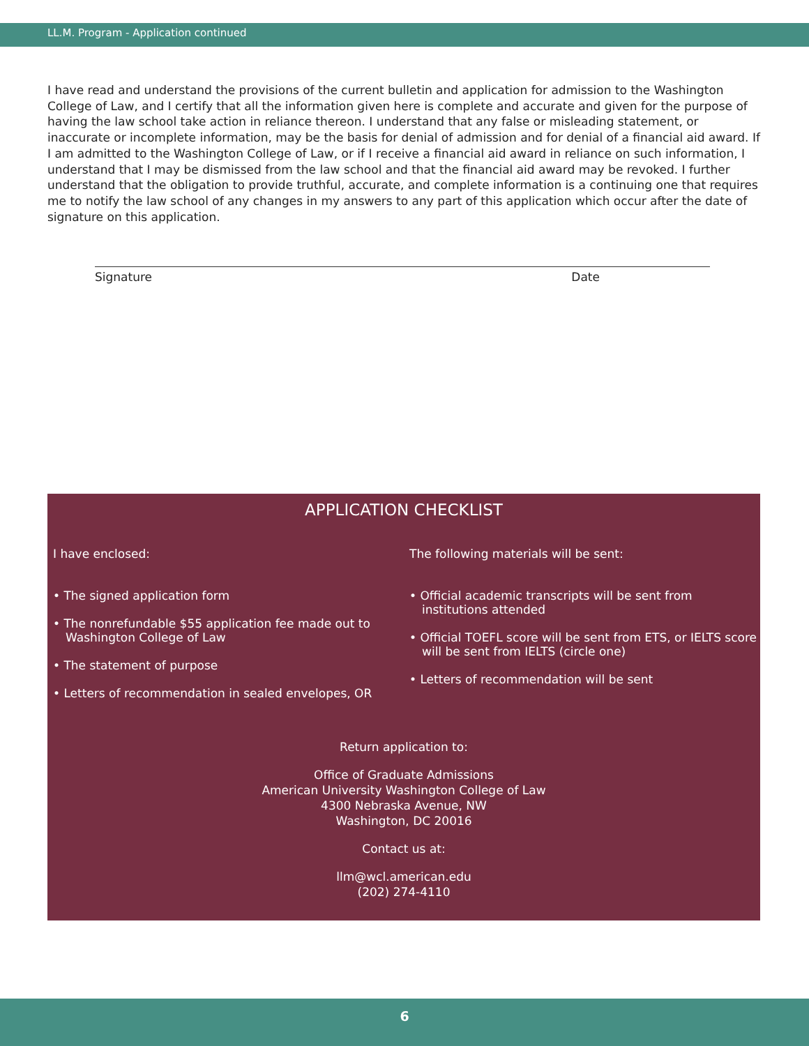LL.M. Program - Application continued
I have read and understand the provisions of the current bulletin and application for admission to the Washington College of Law, and I certify that all the information given here is complete and accurate and given for the purpose of having the law school take action in reliance thereon. I understand that any false or misleading statement, or inaccurate or incomplete information, may be the basis for denial of admission and for denial of a financial aid award. If I am admitted to the Washington College of Law, or if I receive a financial aid award in reliance on such information, I understand that I may be dismissed from the law school and that the financial aid award may be revoked. I further understand that the obligation to provide truthful, accurate, and complete information is a continuing one that requires me to notify the law school of any changes in my answers to any part of this application which occur after the date of signature on this application.
Signature Date
APPLICATION CHECKLIST
I have enclosed:
• The signed application form
• The nonrefundable $55 application fee made out to Washington College of Law
• The statement of purpose
• Letters of recommendation in sealed envelopes, OR
The following materials will be sent:
• Official academic transcripts will be sent from institutions attended
• Official TOEFL score will be sent from ETS, or IELTS score will be sent from IELTS (circle one)
• Letters of recommendation will be sent
Return application to:
Office of Graduate Admissions
American University Washington College of Law
4300 Nebraska Avenue, NW
Washington, DC 20016
Contact us at:
llm@wcl.american.edu
(202) 274-4110
6